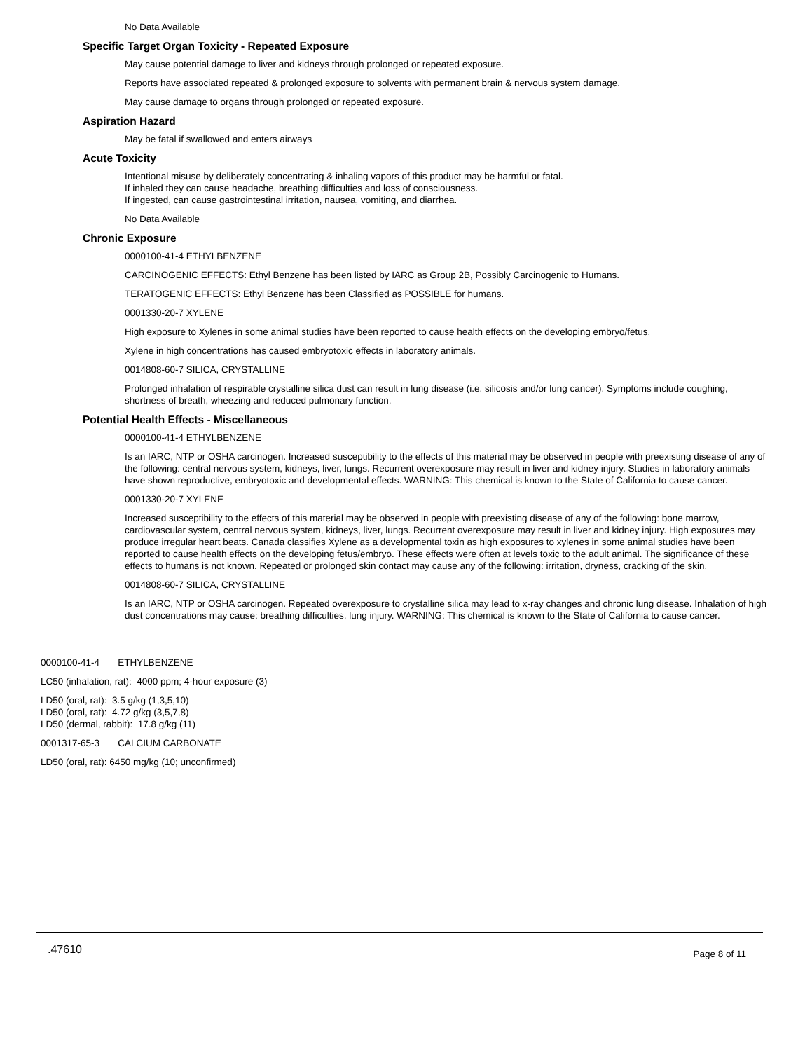No Data Available
Specific Target Organ Toxicity - Repeated Exposure
May cause potential damage to liver and kidneys through prolonged or repeated exposure.
Reports have associated repeated & prolonged exposure to solvents with permanent brain & nervous system damage.
May cause damage to organs through prolonged or repeated exposure.
Aspiration Hazard
May be fatal if swallowed and enters airways
Acute Toxicity
Intentional misuse by deliberately concentrating & inhaling vapors of this product may be harmful or fatal.
If inhaled they can cause headache, breathing difficulties and loss of consciousness.
If ingested, can cause gastrointestinal irritation, nausea, vomiting, and diarrhea.
No Data Available
Chronic Exposure
0000100-41-4 ETHYLBENZENE
CARCINOGENIC EFFECTS: Ethyl Benzene has been listed by IARC as Group 2B, Possibly Carcinogenic to Humans.
TERATOGENIC EFFECTS: Ethyl Benzene has been Classified as POSSIBLE for humans.
0001330-20-7 XYLENE
High exposure to Xylenes in some animal studies have been reported to cause health effects on the developing embryo/fetus.
Xylene in high concentrations has caused embryotoxic effects in laboratory animals.
0014808-60-7 SILICA, CRYSTALLINE
Prolonged inhalation of respirable crystalline silica dust can result in lung disease (i.e. silicosis and/or lung cancer). Symptoms include coughing, shortness of breath, wheezing and reduced pulmonary function.
Potential Health Effects - Miscellaneous
0000100-41-4 ETHYLBENZENE
Is an IARC, NTP or OSHA carcinogen. Increased susceptibility to the effects of this material may be observed in people with preexisting disease of any of the following: central nervous system, kidneys, liver, lungs. Recurrent overexposure may result in liver and kidney injury. Studies in laboratory animals have shown reproductive, embryotoxic and developmental effects. WARNING: This chemical is known to the State of California to cause cancer.
0001330-20-7 XYLENE
Increased susceptibility to the effects of this material may be observed in people with preexisting disease of any of the following: bone marrow, cardiovascular system, central nervous system, kidneys, liver, lungs. Recurrent overexposure may result in liver and kidney injury. High exposures may produce irregular heart beats. Canada classifies Xylene as a developmental toxin as high exposures to xylenes in some animal studies have been reported to cause health effects on the developing fetus/embryo. These effects were often at levels toxic to the adult animal. The significance of these effects to humans is not known. Repeated or prolonged skin contact may cause any of the following: irritation, dryness, cracking of the skin.
0014808-60-7 SILICA, CRYSTALLINE
Is an IARC, NTP or OSHA carcinogen. Repeated overexposure to crystalline silica may lead to x-ray changes and chronic lung disease. Inhalation of high dust concentrations may cause: breathing difficulties, lung injury. WARNING: This chemical is known to the State of California to cause cancer.
0000100-41-4 ETHYLBENZENE
LC50 (inhalation, rat): 4000 ppm; 4-hour exposure (3)
LD50 (oral, rat): 3.5 g/kg (1,3,5,10)
LD50 (oral, rat): 4.72 g/kg (3,5,7,8)
LD50 (dermal, rabbit): 17.8 g/kg (11)
0001317-65-3 CALCIUM CARBONATE
LD50 (oral, rat): 6450 mg/kg (10; unconfirmed)
.47610 Page 8 of 11